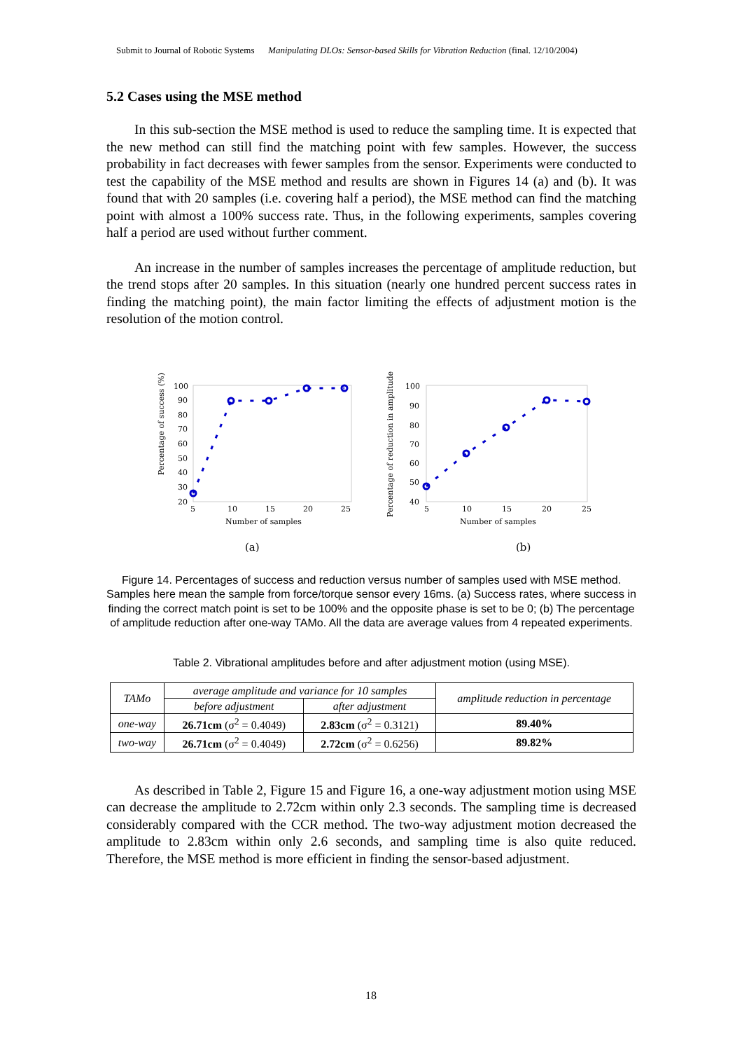Submit to Journal of Robotic Systems Manipulating DLOs: Sensor-based Skills for Vibration Reduction (final. 12/10/2004)
5.2 Cases using the MSE method
In this sub-section the MSE method is used to reduce the sampling time. It is expected that the new method can still find the matching point with few samples. However, the success probability in fact decreases with fewer samples from the sensor. Experiments were conducted to test the capability of the MSE method and results are shown in Figures 14 (a) and (b). It was found that with 20 samples (i.e. covering half a period), the MSE method can find the matching point with almost a 100% success rate. Thus, in the following experiments, samples covering half a period are used without further comment.
An increase in the number of samples increases the percentage of amplitude reduction, but the trend stops after 20 samples. In this situation (nearly one hundred percent success rates in finding the matching point), the main factor limiting the effects of adjustment motion is the resolution of the motion control.
Percentage of success (%)
100
90
80
70
60
50
40
30
20
5
10
15
20
25
Number of samples
(a)
Percentage of reduction in amplitude (%)
100
90
80
70
60
50
40
5
10
15
20
25
Number of samples
(b)
Figure 14. Percentages of success and reduction versus number of samples used with MSE method. Samples here mean the sample from force/torque sensor every 16ms. (a) Success rates, where success in finding the correct match point is set to be 100% and the opposite phase is set to be 0; (b) The percentage of amplitude reduction after one-way TAMo. All the data are average values from 4 repeated experiments.
Table 2. Vibrational amplitudes before and after adjustment motion (using MSE).
| TAMo | average amplitude and variance for 10 samples | | amplitude reduction in percentage |
| --- | --- | --- | --- |
| | before adjustment | after adjustment | |
| one-way | 26.71cm (σ<sup>2</sup> = 0.4049) | 2.83cm (σ<sup>2</sup> = 0.3121) | 89.40% |
| two-way | 26.71cm (σ<sup>2</sup> = 0.4049) | 2.72cm (σ<sup>2</sup> = 0.6256) | 89.82% |
As described in Table 2, Figure 15 and Figure 16, a one-way adjustment motion using MSE can decrease the amplitude to 2.72cm within only 2.3 seconds. The sampling time is decreased considerably compared with the CCR method. The two-way adjustment motion decreased the amplitude to 2.83cm within only 2.6 seconds, and sampling time is also quite reduced. Therefore, the MSE method is more efficient in finding the sensor-based adjustment.
18